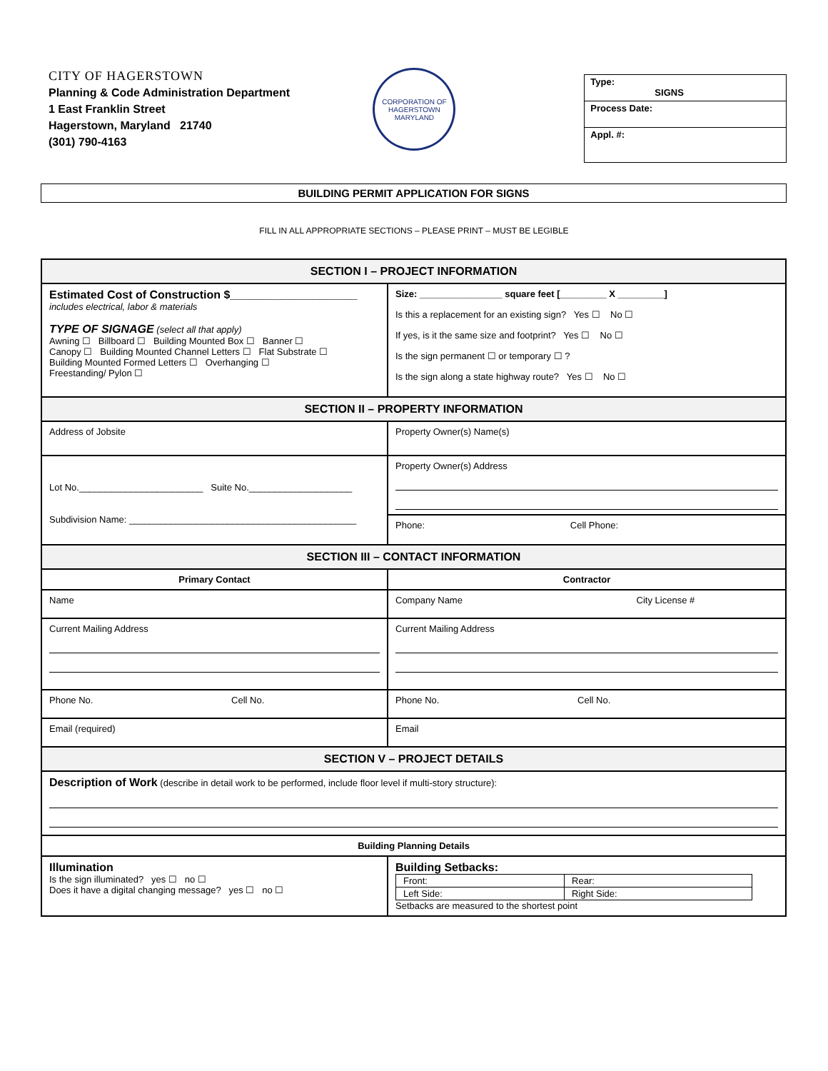CITY OF HAGERSTOWN
Planning & Code Administration Department
1 East Franklin Street
Hagerstown, Maryland 21740
(301) 790-4163
CORPORATION OF HAGERSTOWN MARYLAND
Type:
SIGNS
Process Date:
Appl. #:
BUILDING PERMIT APPLICATION FOR SIGNS
FILL IN ALL APPROPRIATE SECTIONS – PLEASE PRINT – MUST BE LEGIBLE
| SECTION I – PROJECT INFORMATION | |
| --- | --- |
| Estimated Cost of Construction $____________________ includes electrical, labor & materials TYPE OF SIGNAGE (select all that apply) Awning ☐ Billboard ☐ Building Mounted Box ☐ Banner ☐ Canopy ☐ Building Mounted Channel Letters ☐ Flat Substrate ☐ Building Mounted Formed Letters ☐ Overhanging ☐ Freestanding/ Pylon ☐ | Size: ________________ square feet [_________ X _________] Is this a replacement for an existing sign? Yes ☐ No ☐ If yes, is it the same size and footprint? Yes ☐ No ☐ Is the sign permanent ☐ or temporary ☐ ? Is the sign along a state highway route? Yes ☐ No ☐ |
| SECTION II – PROPERTY INFORMATION | |
| Address of Jobsite | Property Owner(s) Name(s) |
| Lot No.________________________ Suite No.____________________ Subdivision Name: ____________________________________________ | Property Owner(s) Address Phone: Cell Phone: |
| SECTION III – CONTACT INFORMATION | |
| Primary Contact | Contractor |
| Name | Company Name City License # |
| Current Mailing Address | Current Mailing Address |
| Phone No. Cell No. | Phone No. Cell No. |
| Email (required) | Email |
| SECTION V – PROJECT DETAILS | |
| Description of Work (describe in detail work to be performed, include floor level if multi-story structure): | |
| Building Planning Details | |
| Illumination Is the sign illuminated? yes ☐ no ☐ Does it have a digital changing message? yes ☐ no ☐ | Building Setbacks: / Front: / Rear: / / Left Side: / Right Side: / Setbacks are measured to the shortest point |